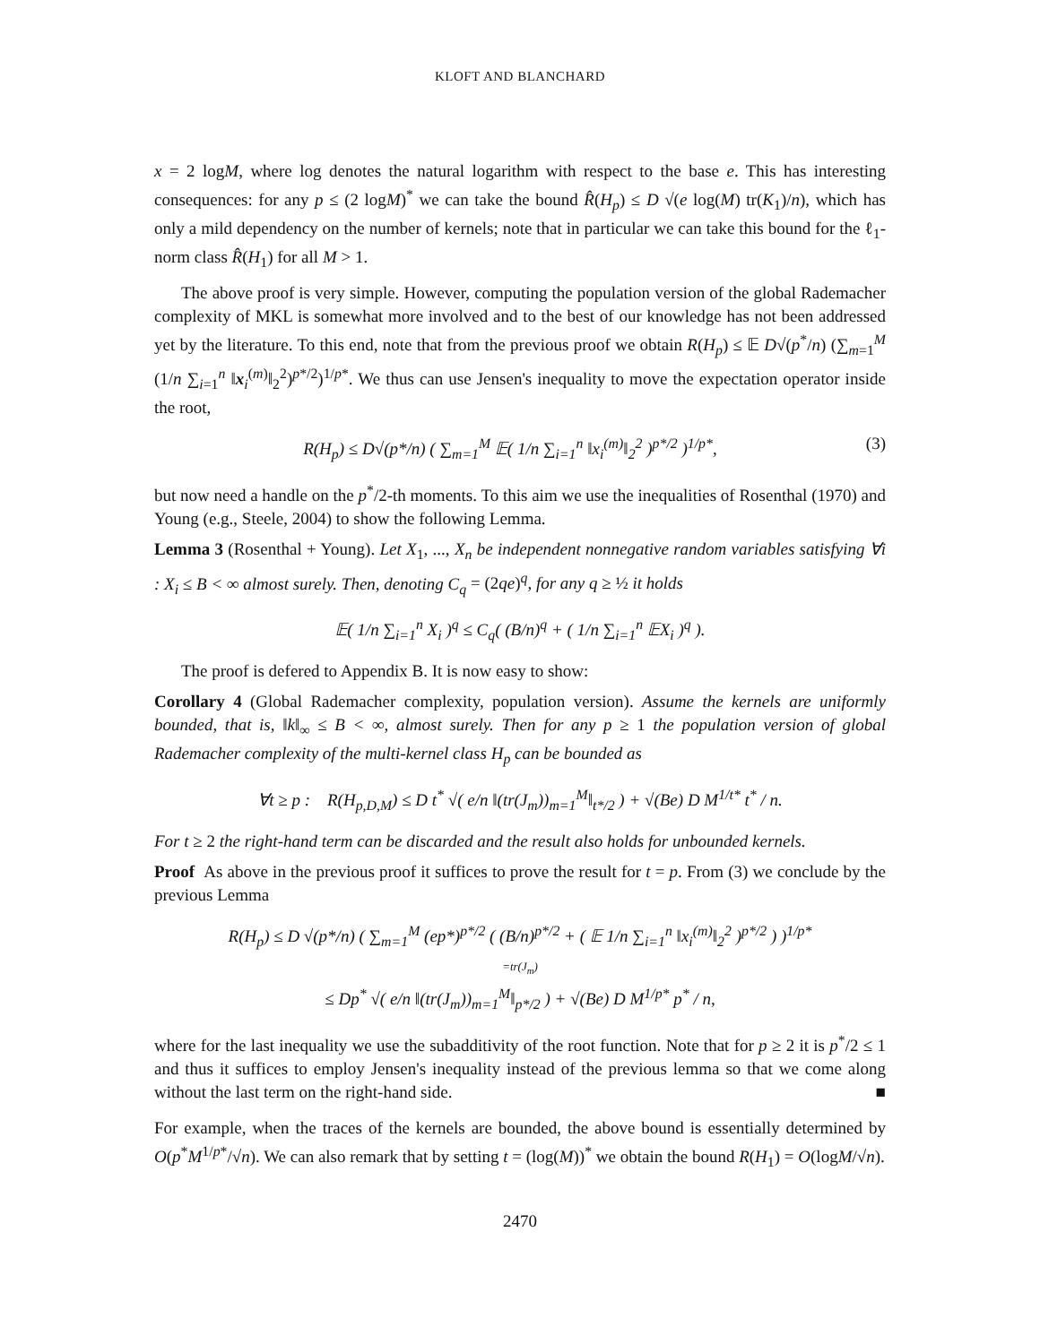KLOFT AND BLANCHARD
x = 2 logM, where log denotes the natural logarithm with respect to the base e. This has interesting consequences: for any p ≤ (2 logM)<sup>*</sup> we can take the bound R̂(H<sub>p</sub>) ≤ D √(e log(M) tr(K<sub>1</sub>)/n), which has only a mild dependency on the number of kernels; note that in particular we can take this bound for the ℓ<sub>1</sub>-norm class R̂(H<sub>1</sub>) for all M > 1.
The above proof is very simple. However, computing the population version of the global Rademacher complexity of MKL is somewhat more involved and to the best of our knowledge has not been addressed yet by the literature. To this end, note that from the previous proof we obtain R(H<sub>p</sub>) ≤ 𝔼 D√(p<sup>*</sup>/n) (∑<sub>m=1</sub><sup>M</sup> (1/n ∑<sub>i=1</sub><sup>n</sup> ‖x<sub>i</sub><sup>(m)</sup>‖<sub>2</sub><sup>2</sup>)<sup>p*/2</sup>)<sup>1/p*</sup>. We thus can use Jensen's inequality to move the expectation operator inside the root,
R(H<sub>p</sub>) ≤ D√(p*/n) ( ∑<sub>m=1</sub><sup>M</sup> 𝔼( 1/n ∑<sub>i=1</sub><sup>n</sup> ‖x<sub>i</sub><sup>(m)</sup>‖<sub>2</sub><sup>2</sup> )<sup>p*/2</sup> )<sup>1/p*</sup>, (3)
but now need a handle on the p<sup>*</sup>/2-th moments. To this aim we use the inequalities of Rosenthal (1970) and Young (e.g., Steele, 2004) to show the following Lemma.
Lemma 3 (Rosenthal + Young). Let X<sub>1</sub>, ..., X<sub>n</sub> be independent nonnegative random variables satisfying ∀i : X<sub>i</sub> ≤ B < ∞ almost surely. Then, denoting C<sub>q</sub> = (2qe)<sup>q</sup>, for any q ≥ ½ it holds
𝔼( 1/n ∑<sub>i=1</sub><sup>n</sup> X<sub>i</sub> )<sup>q</sup> ≤ C<sub>q</sub>( (B/n)<sup>q</sup> + ( 1/n ∑<sub>i=1</sub><sup>n</sup> 𝔼X<sub>i</sub> )<sup>q</sup> ).
The proof is defered to Appendix B. It is now easy to show:
Corollary 4 (Global Rademacher complexity, population version). Assume the kernels are uniformly bounded, that is, ‖k‖<sub>∞</sub> ≤ B < ∞, almost surely. Then for any p ≥ 1 the population version of global Rademacher complexity of the multi-kernel class H<sub>p</sub> can be bounded as
∀t ≥ p : R(H<sub>p,D,M</sub>) ≤ D t<sup>*</sup> √( e/n ‖(tr(J<sub>m</sub>))<sub>m=1</sub><sup>M</sup>‖<sub>t*/2</sub> ) + √(Be) D M<sup>1/t*</sup> t<sup>*</sup> / n.
For t ≥ 2 the right-hand term can be discarded and the result also holds for unbounded kernels.
Proof As above in the previous proof it suffices to prove the result for t = p. From (3) we conclude by the previous Lemma
R(H<sub>p</sub>) ≤ D √(p*/n) ( ∑<sub>m=1</sub><sup>M</sup> (ep*)<sup>p*/2</sup> ( (B/n)<sup>p*/2</sup> + ( 𝔼 1/n ∑<sub>i=1</sub><sup>n</sup> ‖x<sub>i</sub><sup>(m)</sup>‖<sub>2</sub><sup>2</sup> )<sup>p*/2</sup> ) )<sup>1/p*</sup>
=tr(J<sub>m</sub>)
≤ Dp<sup>*</sup> √( e/n ‖(tr(J<sub>m</sub>))<sub>m=1</sub><sup>M</sup>‖<sub>p*/2</sub> ) + √(Be) D M<sup>1/p*</sup> p<sup>*</sup> / n,
where for the last inequality we use the subadditivity of the root function. Note that for p ≥ 2 it is p<sup>*</sup>/2 ≤ 1 and thus it suffices to employ Jensen's inequality instead of the previous lemma so that we come along without the last term on the right-hand side. ■
For example, when the traces of the kernels are bounded, the above bound is essentially determined by O(p<sup>*</sup>M<sup>1/p*</sup>/√n). We can also remark that by setting t = (log(M))<sup>*</sup> we obtain the bound R(H<sub>1</sub>) = O(logM/√n).
2470